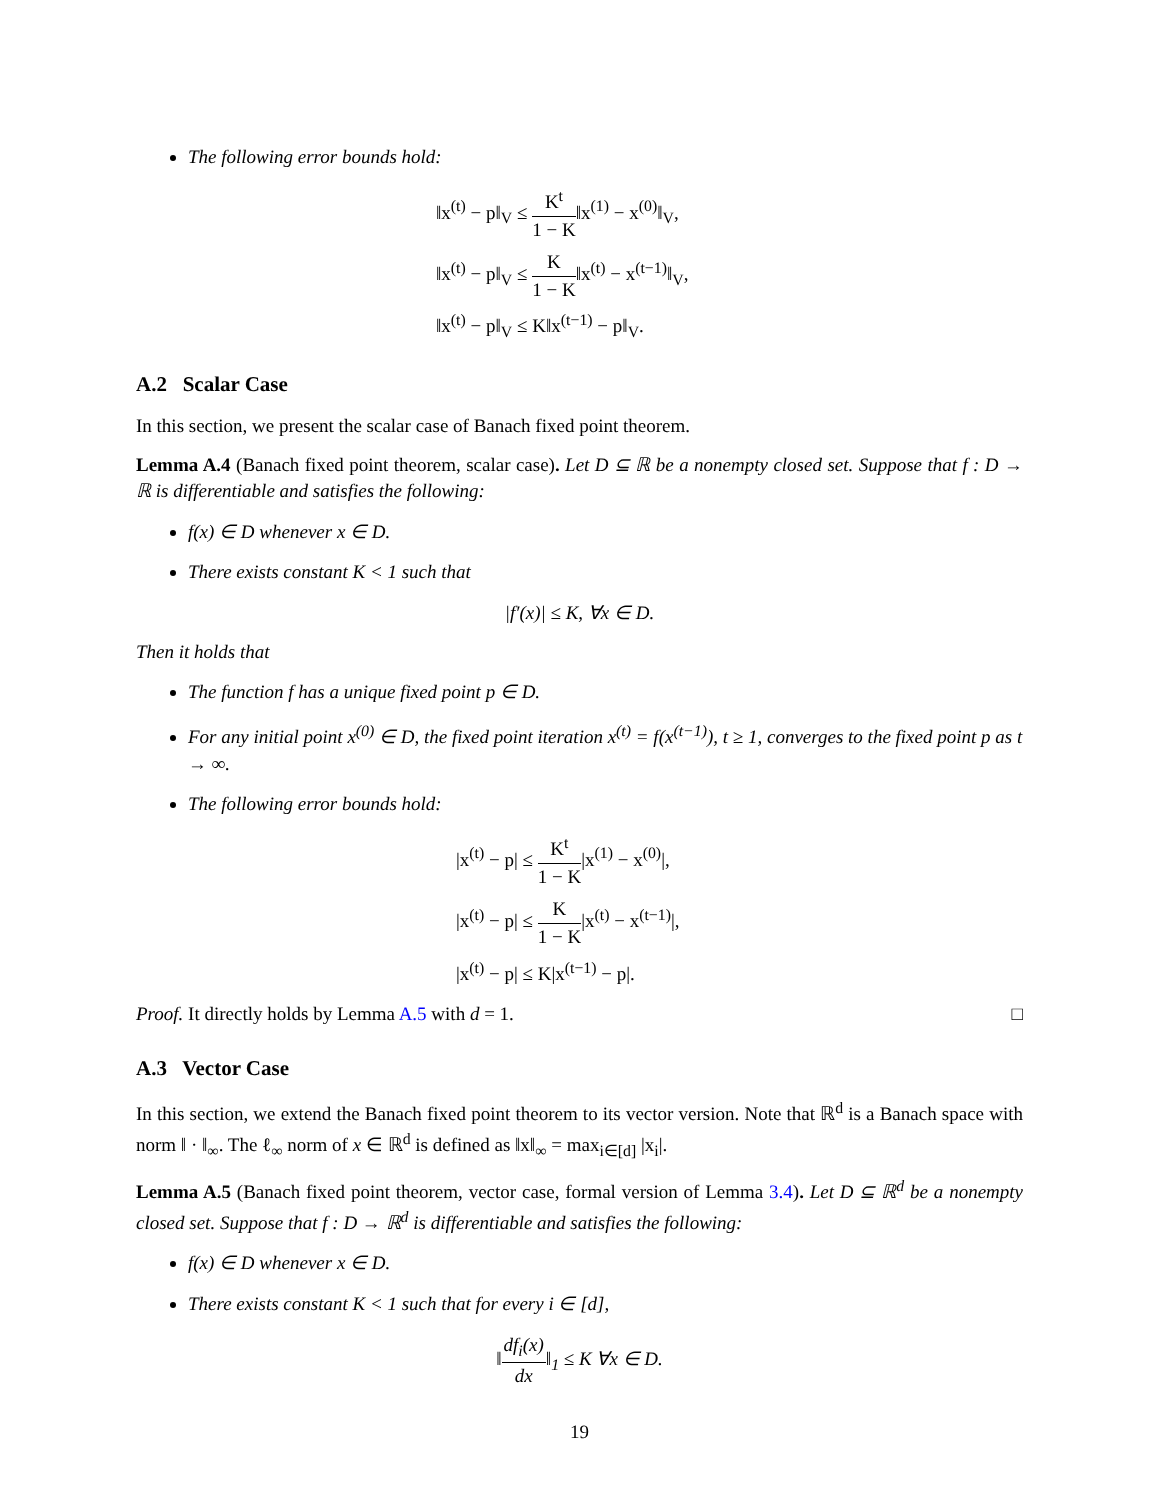The following error bounds hold:
‖x<sup>(t)</sup> − p‖<sub>V</sub> ≤ K<sup>t</sup> 1 − K‖x<sup>(1)</sup> − x<sup>(0)</sup>‖<sub>V</sub>,
‖x<sup>(t)</sup> − p‖<sub>V</sub> ≤ K 1 − K‖x<sup>(t)</sup> − x<sup>(t−1)</sup>‖<sub>V</sub>,
‖x<sup>(t)</sup> − p‖<sub>V</sub> ≤ K‖x<sup>(t−1)</sup> − p‖<sub>V</sub>.
A.2 Scalar Case
In this section, we present the scalar case of Banach fixed point theorem.
Lemma A.4 (Banach fixed point theorem, scalar case). Let D ⊆ ℝ be a nonempty closed set. Suppose that f : D → ℝ is differentiable and satisfies the following:
f(x) ∈ D whenever x ∈ D.
There exists constant K < 1 such that
|f′(x)| ≤ K, ∀x ∈ D.
Then it holds that
The function f has a unique fixed point p ∈ D.
For any initial point x<sup>(0)</sup> ∈ D, the fixed point iteration x<sup>(t)</sup> = f(x<sup>(t−1)</sup>), t ≥ 1, converges to the fixed point p as t → ∞.
The following error bounds hold:
|x<sup>(t)</sup> − p| ≤ K<sup>t</sup> 1 − K|x<sup>(1)</sup> − x<sup>(0)</sup>|,
|x<sup>(t)</sup> − p| ≤ K 1 − K|x<sup>(t)</sup> − x<sup>(t−1)</sup>|,
|x<sup>(t)</sup> − p| ≤ K|x<sup>(t−1)</sup> − p|.
Proof. It directly holds by Lemma A.5 with d = 1. □
A.3 Vector Case
In this section, we extend the Banach fixed point theorem to its vector version. Note that ℝ<sup>d</sup> is a Banach space with norm ‖ · ‖<sub>∞</sub>. The ℓ<sub>∞</sub> norm of x ∈ ℝ<sup>d</sup> is defined as ‖x‖<sub>∞</sub> = max<sub>i∈[d]</sub> |x<sub>i</sub>|.
Lemma A.5 (Banach fixed point theorem, vector case, formal version of Lemma 3.4). Let D ⊆ ℝ<sup>d</sup> be a nonempty closed set. Suppose that f : D → ℝ<sup>d</sup> is differentiable and satisfies the following:
f(x) ∈ D whenever x ∈ D.
There exists constant K < 1 such that for every i ∈ [d],
‖df<sub>i</sub>(x) dx‖<sub>1</sub> ≤ K ∀x ∈ D.
19